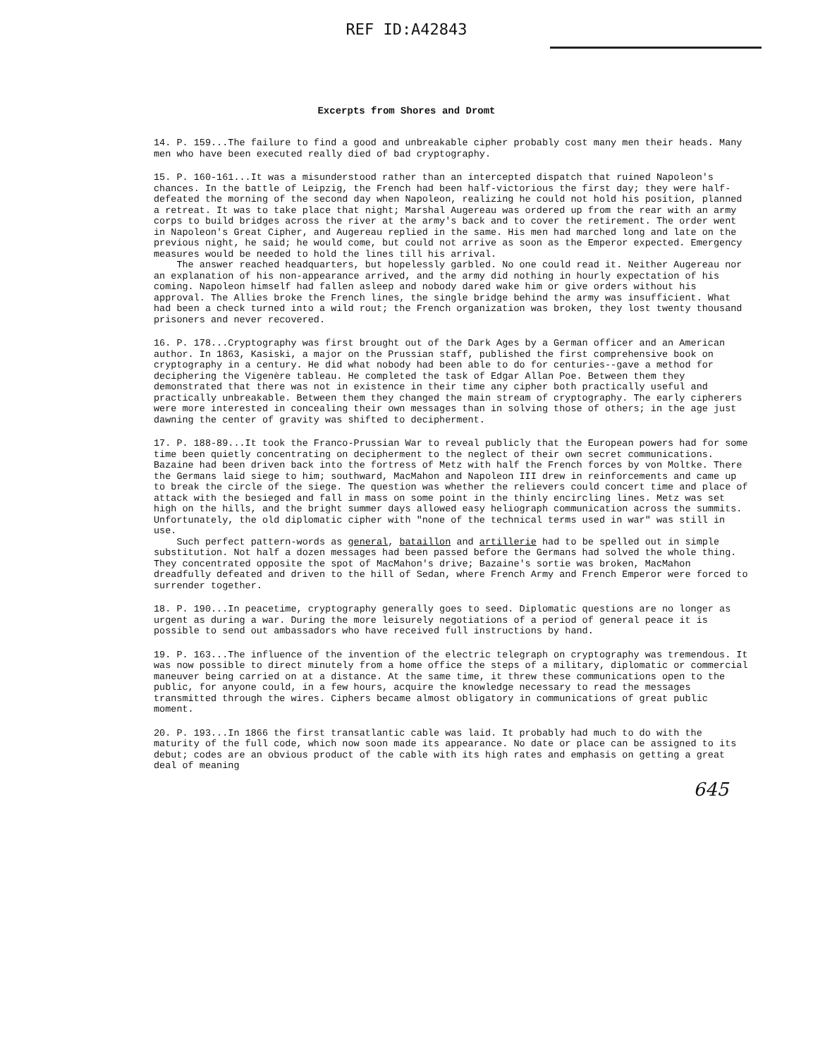REF ID:A42843
Excerpts from Shores and Dromt
14. P. 159...The failure to find a good and unbreakable cipher probably cost many men their heads. Many men who have been executed really died of bad cryptography.
15. P. 160-161...It was a misunderstood rather than an intercepted dispatch that ruined Napoleon's chances. In the battle of Leipzig, the French had been half-victorious the first day; they were half-defeated the morning of the second day when Napoleon, realizing he could not hold his position, planned a retreat. It was to take place that night; Marshal Augereau was ordered up from the rear with an army corps to build bridges across the river at the army's back and to cover the retirement. The order went in Napoleon's Great Cipher, and Augereau replied in the same. His men had marched long and late on the previous night, he said; he would come, but could not arrive as soon as the Emperor expected. Emergency measures would be needed to hold the lines till his arrival.
The answer reached headquarters, but hopelessly garbled. No one could read it. Neither Augereau nor an explanation of his non-appearance arrived, and the army did nothing in hourly expectation of his coming. Napoleon himself had fallen asleep and nobody dared wake him or give orders without his approval. The Allies broke the French lines, the single bridge behind the army was insufficient. What had been a check turned into a wild rout; the French organization was broken, they lost twenty thousand prisoners and never recovered.
16. P. 178...Cryptography was first brought out of the Dark Ages by a German officer and an American author. In 1863, Kasiski, a major on the Prussian staff, published the first comprehensive book on cryptography in a century. He did what nobody had been able to do for centuries--gave a method for deciphering the Vigenère tableau. He completed the task of Edgar Allan Poe. Between them they demonstrated that there was not in existence in their time any cipher both practically useful and practically unbreakable. Between them they changed the main stream of cryptography. The early cipherers were more interested in concealing their own messages than in solving those of others; in the age just dawning the center of gravity was shifted to decipherment.
17. P. 188-89...It took the Franco-Prussian War to reveal publicly that the European powers had for some time been quietly concentrating on decipherment to the neglect of their own secret communications. Bazaine had been driven back into the fortress of Metz with half the French forces by von Moltke. There the Germans laid siege to him; southward, MacMahon and Napoleon III drew in reinforcements and came up to break the circle of the siege. The question was whether the relievers could concert time and place of attack with the besieged and fall in mass on some point in the thinly encircling lines. Metz was set high on the hills, and the bright summer days allowed easy heliograph communication across the summits. Unfortunately, the old diplomatic cipher with "none of the technical terms used in war" was still in use.
Such perfect pattern-words as general, bataillon and artillerie had to be spelled out in simple substitution. Not half a dozen messages had been passed before the Germans had solved the whole thing. They concentrated opposite the spot of MacMahon's drive; Bazaine's sortie was broken, MacMahon dreadfully defeated and driven to the hill of Sedan, where French Army and French Emperor were forced to surrender together.
18. P. 190...In peacetime, cryptography generally goes to seed. Diplomatic questions are no longer as urgent as during a war. During the more leisurely negotiations of a period of general peace it is possible to send out ambassadors who have received full instructions by hand.
19. P. 163...The influence of the invention of the electric telegraph on cryptography was tremendous. It was now possible to direct minutely from a home office the steps of a military, diplomatic or commercial maneuver being carried on at a distance. At the same time, it threw these communications open to the public, for anyone could, in a few hours, acquire the knowledge necessary to read the messages transmitted through the wires. Ciphers became almost obligatory in communications of great public moment.
20. P. 193...In 1866 the first transatlantic cable was laid. It probably had much to do with the maturity of the full code, which now soon made its appearance. No date or place can be assigned to its debut; codes are an obvious product of the cable with its high rates and emphasis on getting a great deal of meaning
645